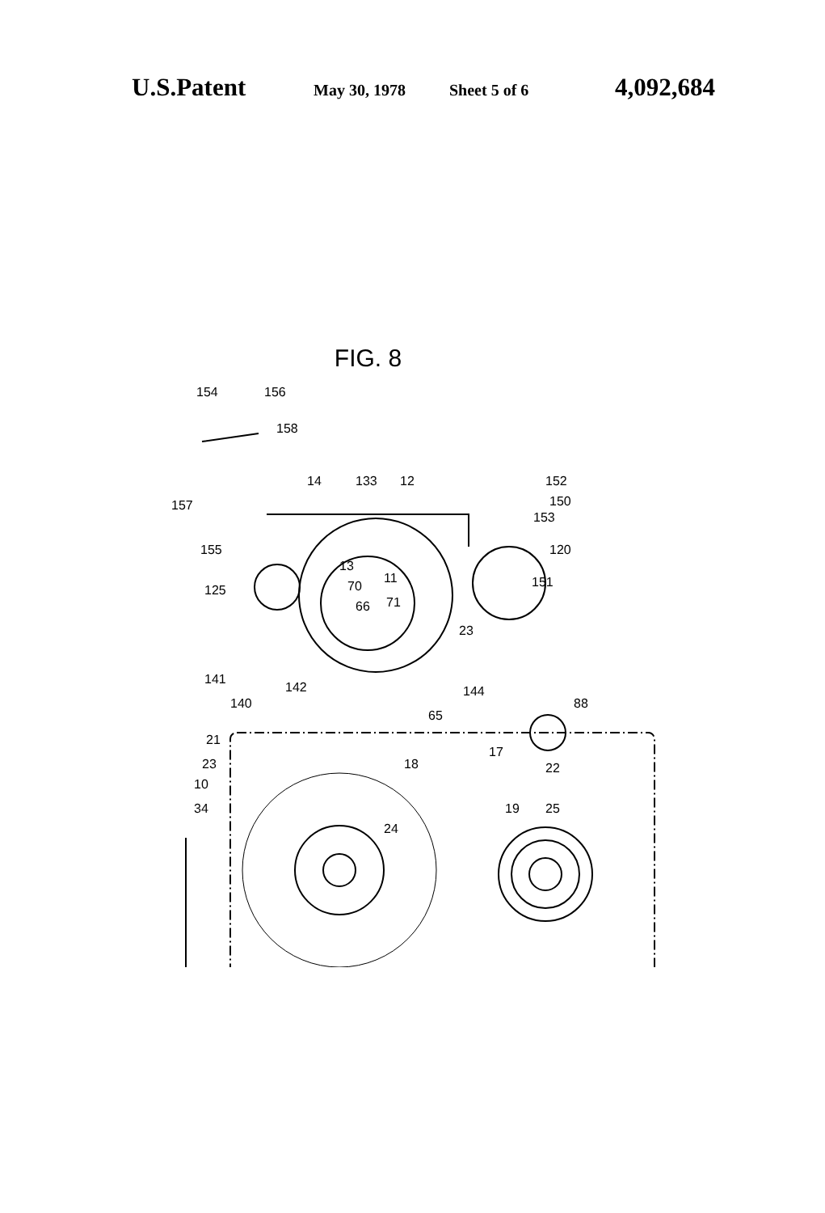U.S.Patent May 30, 1978 Sheet 5 of 6 4,092,684
FIG. 8
154 156
158
157
14 133 12 152
150
153
155
13
11
120
151 70 125
66 71
23
141
142 144
140
65
88
21
17
18 23 22
10
19 25 34
24